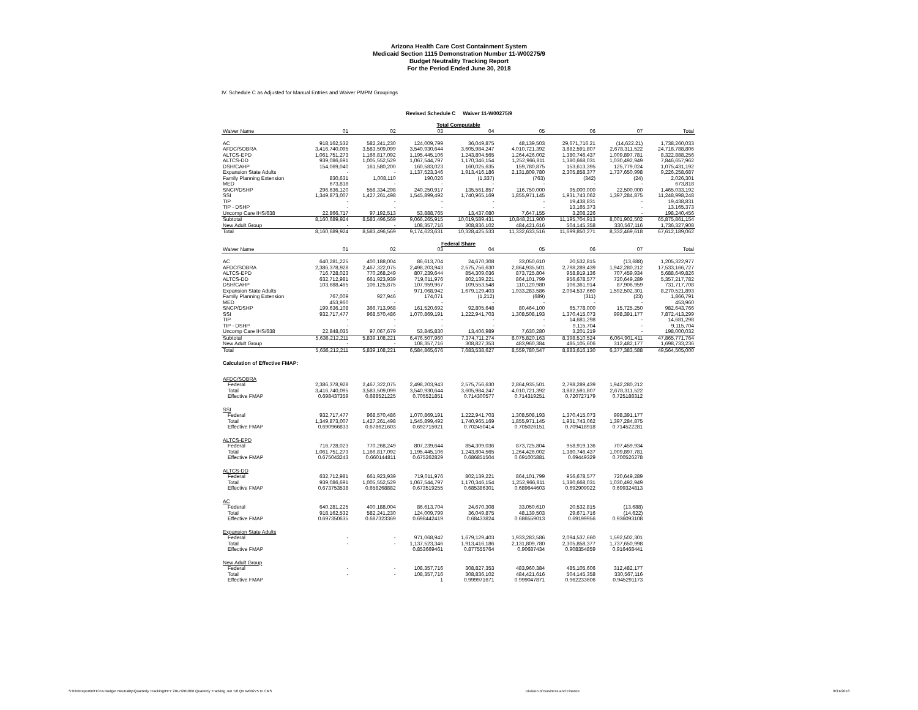Arizona Health Care Cost Containment System
Medicaid Section 1115 Demonstration Number 11-W00275/9
Budget Neutrality Tracking Report
For the Period Ended June 30, 2018
IV. Schedule C as Adjusted for Manual Entries and Waiver PMPM Groupings
Revised Schedule C Waiver 11-W00275/9
| Total Computable | | | | | | | | |
| --- | --- | --- | --- | --- | --- | --- | --- | --- |
| Waiver Name | 01 | 02 | 03 | 04 | 05 | 06 | 07 | Total |
| AC | 918,162,532 | 582,241,230 | 124,009,799 | 36,049,875 | 48,139,503 | 29,671,716.21 | (14,622.21) | 1,738,260,033 |
| AFDC/SOBRA | 3,416,740,095 | 3,583,509,099 | 3,540,930,644 | 3,605,984,247 | 4,010,721,392 | 3,882,591,807 | 2,678,311,522 | 24,718,788,806 |
| ALTCS-EPD | 1,061,751,273 | 1,166,817,092 | 1,195,445,106 | 1,243,804,565 | 1,264,426,002 | 1,380,746,437 | 1,009,897,781 | 8,322,888,256 |
| ALTCS-DD | 939,086,691 | 1,005,552,529 | 1,067,544,797 | 1,170,346,154 | 1,252,966,811 | 1,380,668,031 | 1,030,492,949 | 7,846,657,962 |
| DSH/CAHP | 154,069,040 | 161,580,200 | 160,583,023 | 160,025,635 | 159,780,875 | 153,613,395 | 125,779,024 | 1,075,431,192 |
| Expansion State Adults | - | - | 1,137,523,346 | 1,913,416,186 | 2,131,809,780 | 2,305,858,377 | 1,737,650,998 | 9,226,258,687 |
| Family Planning Extension | 830,631 | 1,008,110 | 190,026 | (1,337) | (763) | (342) | (24) | 2,026,301 |
| MED | 673,818 | - | - | - | - | - | - | 673,818 |
| SNCP/DSHP | 296,636,120 | 558,334,298 | 240,250,917 | 135,561,857 | 116,750,000 | 95,000,000 | 22,500,000 | 1,465,033,192 |
| SSI | 1,349,873,007 | 1,427,261,498 | 1,545,899,492 | 1,740,965,169 | 1,855,971,145 | 1,931,743,062 | 1,397,284,875 | 11,248,998,248 |
| TIP | - | - | - | - | - | 19,438,831 | - | 19,438,831 |
| TIP - DSHP | - | - | - | - | - | 13,165,373 | - | 13,165,373 |
| Uncomp Care IHS/638 | 22,866,717 | 97,192,513 | 53,888,765 | 13,437,080 | 7,647,155 | 3,208,226 | - | 198,240,456 |
| Subtotal | 8,160,689,924 | 8,583,496,569 | 9,066,265,915 | 10,019,589,431 | 10,848,211,900 | 11,195,704,913 | 8,001,902,502 | 65,875,861,154 |
| New Adult Group | - | - | 108,357,716 | 308,836,102 | 484,421,616 | 504,145,358 | 330,567,116 | 1,736,327,908 |
| Total | 8,160,689,924 | 8,583,496,569 | 9,174,623,631 | 10,328,425,533 | 11,332,633,516 | 11,699,850,271 | 8,332,469,618 | 67,612,189,062 |
| Federal Share | | | | | | | | |
| Waiver Name | 01 | 02 | 03 | 04 | 05 | 06 | 07 | Total |
| AC | 640,281,225 | 400,188,004 | 86,613,704 | 24,670,308 | 33,050,610 | 20,532,815 | (13,688) | 1,205,322,977 |
| AFDC/SOBRA | 2,386,378,928 | 2,467,322,075 | 2,498,203,943 | 2,575,756,630 | 2,864,935,501 | 2,798,289,439 | 1,942,280,212 | 17,533,166,727 |
| ALTCS-EPD | 716,728,023 | 770,268,249 | 807,239,644 | 854,309,036 | 873,725,804 | 958,919,136 | 707,459,934 | 5,688,649,826 |
| ALTCS-DD | 632,712,981 | 661,923,939 | 719,011,976 | 802,139,221 | 864,101,799 | 956,678,577 | 720,649,289 | 5,357,217,782 |
| DSH/CAHP | 103,688,465 | 106,125,875 | 107,959,967 | 109,553,548 | 110,120,980 | 106,361,914 | 87,906,959 | 731,717,708 |
| Expansion State Adults | - | - | 971,068,942 | 1,679,129,403 | 1,933,283,586 | 2,094,537,660 | 1,592,502,301 | 8,270,521,893 |
| Family Planning Extension | 767,009 | 927,946 | 174,071 | (1,212) | (689) | (311) | (23) | 1,866,791 |
| MED | 453,960 | - | - | - | - | - | - | 453,960 |
| SNCP/DSHP | 199,636,108 | 366,713,968 | 161,520,692 | 92,805,648 | 80,464,100 | 65,778,000 | 15,725,250 | 982,643,766 |
| SSI | 932,717,477 | 968,570,486 | 1,070,869,191 | 1,222,941,703 | 1,308,508,193 | 1,370,415,073 | 998,391,177 | 7,872,413,299 |
| TIP | - | - | - | - | - | 14,681,298 | - | 14,681,298 |
| TIP - DSHP | - | - | - | - | - | 9,115,704 | - | 9,115,704 |
| Uncomp Care IHS/638 | 22,848,035 | 97,067,679 | 53,845,830 | 13,406,989 | 7,630,280 | 3,201,219 | - | 198,000,032 |
| Subtotal | 5,636,212,211 | 5,839,108,221 | 6,476,507,960 | 7,374,711,274 | 8,075,820,163 | 8,398,510,524 | 6,064,901,411 | 47,865,771,764 |
| New Adult Group | - | - | 108,357,716 | 308,827,353 | 483,960,384 | 485,105,606 | 312,482,177 | 1,698,733,236 |
| Total | 5,636,212,211 | 5,839,108,221 | 6,584,865,676 | 7,683,538,627 | 8,559,780,547 | 8,883,616,130 | 6,377,383,588 | 49,564,505,000 |
| Calculation of Effective FMAP: | | | | | | | | |
| AFDC/SOBRA | | | | | | | | |
| Federal | 2,386,378,928 | 2,467,322,075 | 2,498,203,943 | 2,575,756,630 | 2,864,935,501 | 2,798,289,439 | 1,942,280,212 | |
| Total | 3,416,740,095 | 3,583,509,099 | 3,540,930,644 | 3,605,984,247 | 4,010,721,392 | 3,882,591,807 | 2,678,311,522 | |
| Effective FMAP | 0.698437359 | 0.688521225 | 0.705521851 | 0.714300577 | 0.714319251 | 0.720727179 | 0.725188312 | |
| SSI | | | | | | | | |
| Federal | 932,717,477 | 968,570,486 | 1,070,869,191 | 1,222,941,703 | 1,308,508,193 | 1,370,415,073 | 998,391,177 | |
| Total | 1,349,873,007 | 1,427,261,498 | 1,545,899,492 | 1,740,965,169 | 1,855,971,145 | 1,931,743,062 | 1,397,284,875 | |
| Effective FMAP | 0.690966833 | 0.678621603 | 0.692715921 | 0.702450414 | 0.705026151 | 0.709418918 | 0.714522281 | |
| ALTCS-EPD | | | | | | | | |
| Federal | 716,728,023 | 770,268,249 | 807,239,644 | 854,309,036 | 873,725,804 | 958,919,136 | 707,459,934 | |
| Total | 1,061,751,273 | 1,166,817,092 | 1,195,445,106 | 1,243,804,565 | 1,264,426,002 | 1,380,746,437 | 1,009,897,781 | |
| Effective FMAP | 0.675043243 | 0.660144811 | 0.675262829 | 0.686851504 | 0.691005881 | 0.69449329 | 0.700526278 | |
| ALTCS-DD | | | | | | | | |
| Federal | 632,712,981 | 661,923,939 | 719,011,976 | 802,139,221 | 864,101,799 | 956,678,577 | 720,649,289 | |
| Total | 939,086,691 | 1,005,552,529 | 1,067,544,797 | 1,170,346,154 | 1,252,966,811 | 1,380,668,031 | 1,030,492,949 | |
| Effective FMAP | 0.673753538 | 0.658268882 | 0.673519255 | 0.685386301 | 0.689644603 | 0.692909922 | 0.699324813 | |
| AC | | | | | | | | |
| Federal | 640,281,225 | 400,188,004 | 86,613,704 | 24,670,308 | 33,050,610 | 20,532,815 | (13,688) | |
| Total | 918,162,532 | 582,241,230 | 124,009,799 | 36,049,875 | 48,139,503 | 29,671,716 | (14,622) | |
| Effective FMAP | 0.697350635 | 0.687323369 | 0.698442419 | 0.68433824 | 0.686559013 | 0.69199956 | 0.936093108 | |
| Expansion State Adults | | | | | | | | |
| Federal | - | - | 971,068,942 | 1,679,129,403 | 1,933,283,586 | 2,094,537,660 | 1,592,502,301 | |
| Total | - | - | 1,137,523,346 | 1,913,416,186 | 2,131,809,780 | 2,305,858,377 | 1,737,650,998 | |
| Effective FMAP | | | 0.853669461 | 0.877555764 | 0.90687434 | 0.908354859 | 0.916468441 | |
| New Adult Group | | | | | | | | |
| Federal | - | - | 108,357,716 | 308,827,353 | 483,960,384 | 485,105,606 | 312,482,177 | |
| Total | - | - | 108,357,716 | 308,836,102 | 484,421,616 | 504,145,358 | 330,567,116 | |
| Effective FMAP | | | 1 | 0.999971671 | 0.999047871 | 0.962233606 | 0.945291173 | |
S:\Fin\Reportin\HCFA Budget Neutrality\Quarterly Tracking\FFY 2017\201806 Quarterly Tracking Jun '18 Qtr W00275 to CMS Division of Business and Finance 8/31/2018